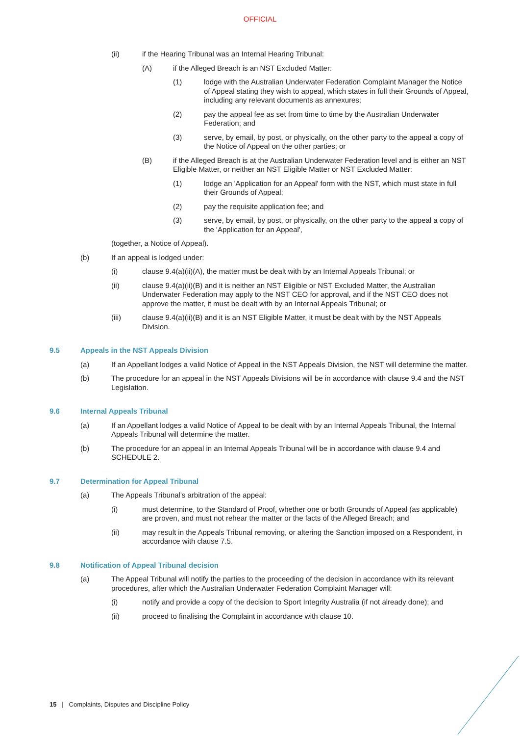OFFICIAL
(ii) if the Hearing Tribunal was an Internal Hearing Tribunal:
(A) if the Alleged Breach is an NST Excluded Matter:
(1) lodge with the Australian Underwater Federation Complaint Manager the Notice of Appeal stating they wish to appeal, which states in full their Grounds of Appeal, including any relevant documents as annexures;
(2) pay the appeal fee as set from time to time by the Australian Underwater Federation; and
(3) serve, by email, by post, or physically, on the other party to the appeal a copy of the Notice of Appeal on the other parties; or
(B) if the Alleged Breach is at the Australian Underwater Federation level and is either an NST Eligible Matter, or neither an NST Eligible Matter or NST Excluded Matter:
(1) lodge an 'Application for an Appeal' form with the NST, which must state in full their Grounds of Appeal;
(2) pay the requisite application fee; and
(3) serve, by email, by post, or physically, on the other party to the appeal a copy of the 'Application for an Appeal',
(together, a Notice of Appeal).
(b) If an appeal is lodged under:
(i) clause 9.4(a)(ii)(A), the matter must be dealt with by an Internal Appeals Tribunal; or
(ii) clause 9.4(a)(ii)(B) and it is neither an NST Eligible or NST Excluded Matter, the Australian Underwater Federation may apply to the NST CEO for approval, and if the NST CEO does not approve the matter, it must be dealt with by an Internal Appeals Tribunal; or
(iii) clause 9.4(a)(ii)(B) and it is an NST Eligible Matter, it must be dealt with by the NST Appeals Division.
9.5 Appeals in the NST Appeals Division
(a) If an Appellant lodges a valid Notice of Appeal in the NST Appeals Division, the NST will determine the matter.
(b) The procedure for an appeal in the NST Appeals Divisions will be in accordance with clause 9.4 and the NST Legislation.
9.6 Internal Appeals Tribunal
(a) If an Appellant lodges a valid Notice of Appeal to be dealt with by an Internal Appeals Tribunal, the Internal Appeals Tribunal will determine the matter.
(b) The procedure for an appeal in an Internal Appeals Tribunal will be in accordance with clause 9.4 and SCHEDULE 2.
9.7 Determination for Appeal Tribunal
(a) The Appeals Tribunal's arbitration of the appeal:
(i) must determine, to the Standard of Proof, whether one or both Grounds of Appeal (as applicable) are proven, and must not rehear the matter or the facts of the Alleged Breach; and
(ii) may result in the Appeals Tribunal removing, or altering the Sanction imposed on a Respondent, in accordance with clause 7.5.
9.8 Notification of Appeal Tribunal decision
(a) The Appeal Tribunal will notify the parties to the proceeding of the decision in accordance with its relevant procedures, after which the Australian Underwater Federation Complaint Manager will:
(i) notify and provide a copy of the decision to Sport Integrity Australia (if not already done); and
(ii) proceed to finalising the Complaint in accordance with clause 10.
15 | Complaints, Disputes and Discipline Policy